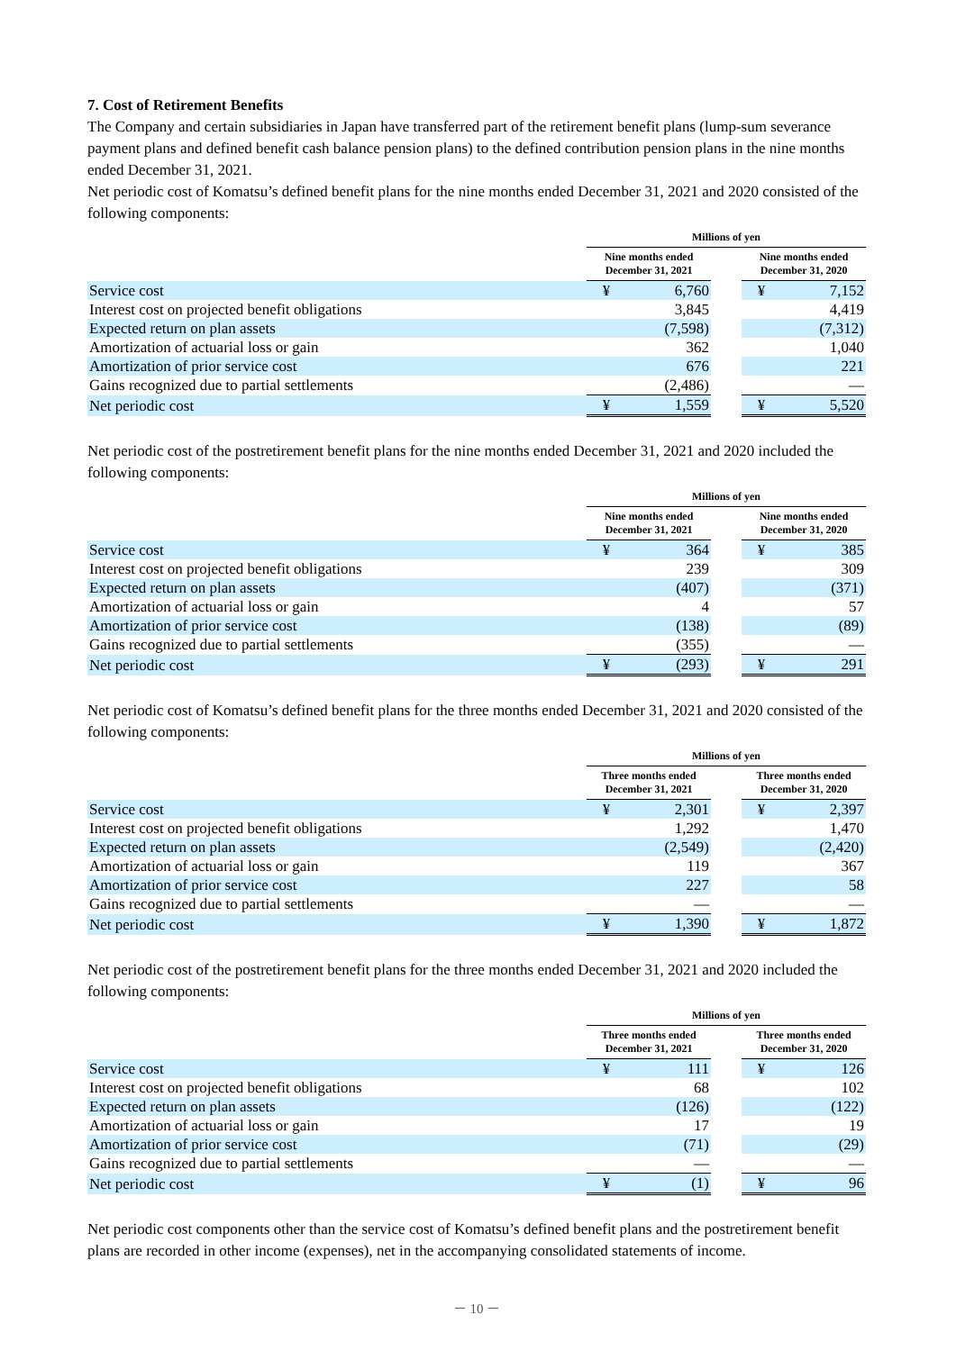7. Cost of Retirement Benefits
The Company and certain subsidiaries in Japan have transferred part of the retirement benefit plans (lump-sum severance payment plans and defined benefit cash balance pension plans) to the defined contribution pension plans in the nine months ended December 31, 2021.
Net periodic cost of Komatsu’s defined benefit plans for the nine months ended December 31, 2021 and 2020 consisted of the following components:
| | Millions of yen | | | | |
| | Nine months ended December 31, 2021 | | | Nine months ended December 31, 2020 | |
| Service cost | ¥ | 6,760 | | ¥ | 7,152 |
| Interest cost on projected benefit obligations | | 3,845 | | | 4,419 |
| Expected return on plan assets | | (7,598) | | | (7,312) |
| Amortization of actuarial loss or gain | | 362 | | | 1,040 |
| Amortization of prior service cost | | 676 | | | 221 |
| Gains recognized due to partial settlements | | (2,486) | | | — |
| Net periodic cost | ¥ | 1,559 | | ¥ | 5,520 |
Net periodic cost of the postretirement benefit plans for the nine months ended December 31, 2021 and 2020 included the following components:
| | Millions of yen | | | | |
| | Nine months ended December 31, 2021 | | | Nine months ended December 31, 2020 | |
| Service cost | ¥ | 364 | | ¥ | 385 |
| Interest cost on projected benefit obligations | | 239 | | | 309 |
| Expected return on plan assets | | (407) | | | (371) |
| Amortization of actuarial loss or gain | | 4 | | | 57 |
| Amortization of prior service cost | | (138) | | | (89) |
| Gains recognized due to partial settlements | | (355) | | | — |
| Net periodic cost | ¥ | (293) | | ¥ | 291 |
Net periodic cost of Komatsu’s defined benefit plans for the three months ended December 31, 2021 and 2020 consisted of the following components:
| | Millions of yen | | | | |
| | Three months ended December 31, 2021 | | | Three months ended December 31, 2020 | |
| Service cost | ¥ | 2,301 | | ¥ | 2,397 |
| Interest cost on projected benefit obligations | | 1,292 | | | 1,470 |
| Expected return on plan assets | | (2,549) | | | (2,420) |
| Amortization of actuarial loss or gain | | 119 | | | 367 |
| Amortization of prior service cost | | 227 | | | 58 |
| Gains recognized due to partial settlements | | — | | | — |
| Net periodic cost | ¥ | 1,390 | | ¥ | 1,872 |
Net periodic cost of the postretirement benefit plans for the three months ended December 31, 2021 and 2020 included the following components:
| | Millions of yen | | | | |
| | Three months ended December 31, 2021 | | | Three months ended December 31, 2020 | |
| Service cost | ¥ | 111 | | ¥ | 126 |
| Interest cost on projected benefit obligations | | 68 | | | 102 |
| Expected return on plan assets | | (126) | | | (122) |
| Amortization of actuarial loss or gain | | 17 | | | 19 |
| Amortization of prior service cost | | (71) | | | (29) |
| Gains recognized due to partial settlements | | — | | | — |
| Net periodic cost | ¥ | (1) | | ¥ | 96 |
Net periodic cost components other than the service cost of Komatsu’s defined benefit plans and the postretirement benefit plans are recorded in other income (expenses), net in the accompanying consolidated statements of income.
－ 10 －